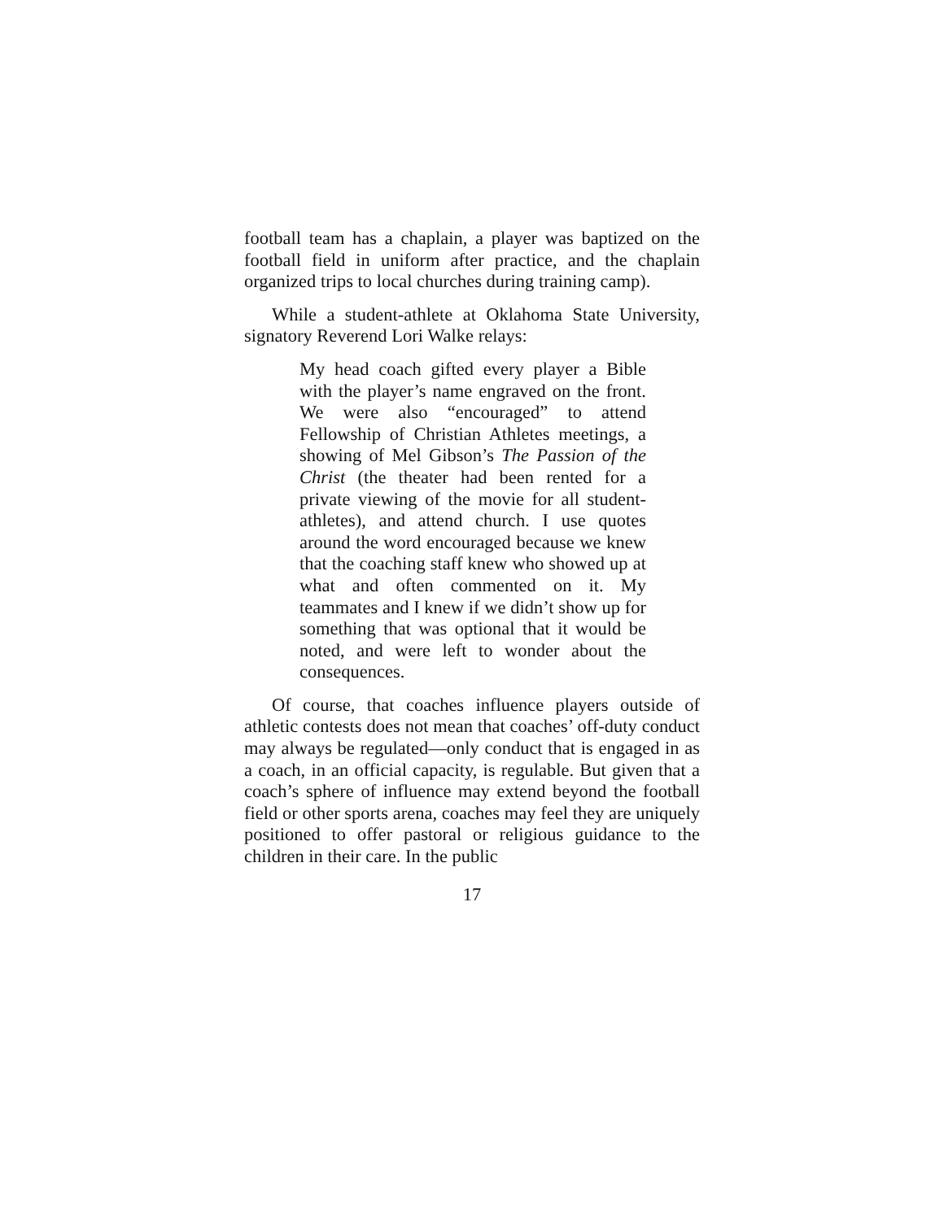football team has a chaplain, a player was baptized on the football field in uniform after practice, and the chaplain organized trips to local churches during training camp).
While a student-athlete at Oklahoma State University, signatory Reverend Lori Walke relays:
My head coach gifted every player a Bible with the player’s name engraved on the front. We were also “encouraged” to attend Fellowship of Christian Athletes meetings, a showing of Mel Gibson’s The Passion of the Christ (the theater had been rented for a private viewing of the movie for all student-athletes), and attend church. I use quotes around the word encouraged because we knew that the coaching staff knew who showed up at what and often commented on it. My teammates and I knew if we didn’t show up for something that was optional that it would be noted, and were left to wonder about the consequences.
Of course, that coaches influence players outside of athletic contests does not mean that coaches’ off-duty conduct may always be regulated—only conduct that is engaged in as a coach, in an official capacity, is regulable. But given that a coach’s sphere of influence may extend beyond the football field or other sports arena, coaches may feel they are uniquely positioned to offer pastoral or religious guidance to the children in their care. In the public
17